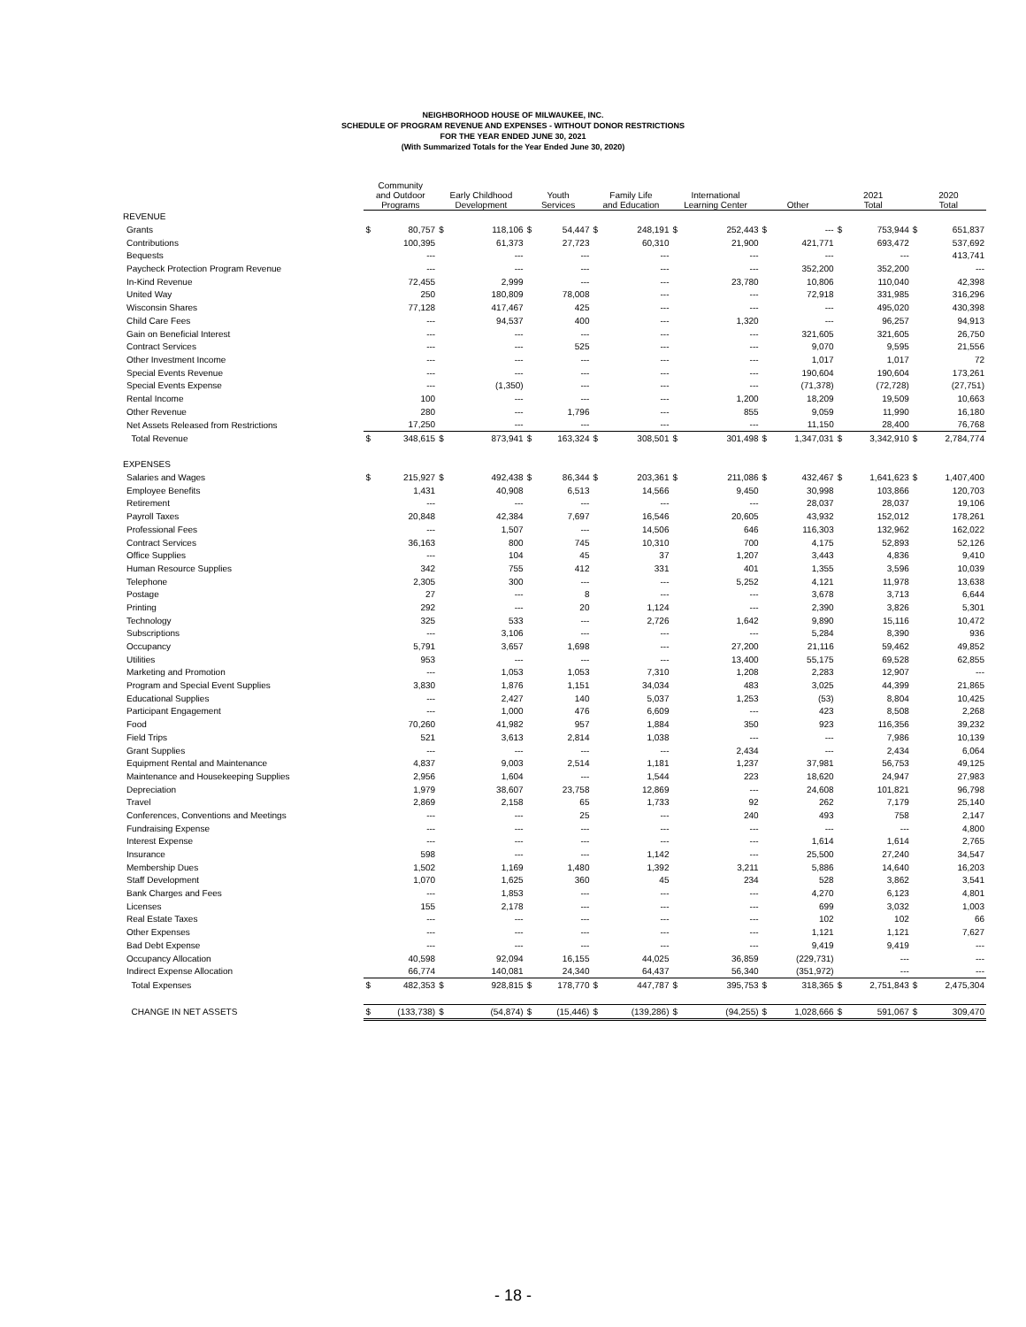NEIGHBORHOOD HOUSE OF MILWAUKEE, INC.
SCHEDULE OF PROGRAM REVENUE AND EXPENSES - WITHOUT DONOR RESTRICTIONS
FOR THE YEAR ENDED JUNE 30, 2021
(With Summarized Totals for the Year Ended June 30, 2020)
| | Community and Outdoor Programs | | Early Childhood Development | | Youth Services | | Family Life and Education | | International Learning Center | | Other | | 2021 Total | | 2020 Total | |
| --- | --- | --- | --- | --- | --- | --- | --- | --- | --- | --- | --- | --- | --- | --- | --- | --- |
| REVENUE | | | | | | | | | | | | | | | | |
| Grants | $ | 80,757 | $ | 118,106 | $ | 54,447 | $ | 248,191 | $ | 252,443 | $ | --- | $ | 753,944 | $ | 651,837 |
| Contributions | | 100,395 | | 61,373 | | 27,723 | | 60,310 | | 21,900 | | 421,771 | | 693,472 | | 537,692 |
| Bequests | | --- | | --- | | --- | | --- | | --- | | --- | | --- | | 413,741 |
| Paycheck Protection Program Revenue | | --- | | --- | | --- | | --- | | --- | | 352,200 | | 352,200 | | --- |
| In-Kind Revenue | | 72,455 | | 2,999 | | --- | | --- | | 23,780 | | 10,806 | | 110,040 | | 42,398 |
| United Way | | 250 | | 180,809 | | 78,008 | | --- | | --- | | 72,918 | | 331,985 | | 316,296 |
| Wisconsin Shares | | 77,128 | | 417,467 | | 425 | | --- | | --- | | --- | | 495,020 | | 430,398 |
| Child Care Fees | | --- | | 94,537 | | 400 | | --- | | 1,320 | | --- | | 96,257 | | 94,913 |
| Gain on Beneficial Interest | | --- | | --- | | --- | | --- | | --- | | 321,605 | | 321,605 | | 26,750 |
| Contract Services | | --- | | --- | | 525 | | --- | | --- | | 9,070 | | 9,595 | | 21,556 |
| Other Investment Income | | --- | | --- | | --- | | --- | | --- | | 1,017 | | 1,017 | | 72 |
| Special Events Revenue | | --- | | --- | | --- | | --- | | --- | | 190,604 | | 190,604 | | 173,261 |
| Special Events Expense | | --- | | (1,350) | | --- | | --- | | --- | | (71,378) | | (72,728) | | (27,751) |
| Rental Income | | 100 | | --- | | --- | | --- | | 1,200 | | 18,209 | | 19,509 | | 10,663 |
| Other Revenue | | 280 | | --- | | 1,796 | | --- | | 855 | | 9,059 | | 11,990 | | 16,180 |
| Net Assets Released from Restrictions | | 17,250 | | --- | | --- | | --- | | --- | | 11,150 | | 28,400 | | 76,768 |
| Total Revenue | $ | 348,615 | $ | 873,941 | $ | 163,324 | $ | 308,501 | $ | 301,498 | $ | 1,347,031 | $ | 3,342,910 | $ | 2,784,774 |
| EXPENSES | | | | | | | | | | | | | | | | |
| Salaries and Wages | $ | 215,927 | $ | 492,438 | $ | 86,344 | $ | 203,361 | $ | 211,086 | $ | 432,467 | $ | 1,641,623 | $ | 1,407,400 |
| Employee Benefits | | 1,431 | | 40,908 | | 6,513 | | 14,566 | | 9,450 | | 30,998 | | 103,866 | | 120,703 |
| Retirement | | --- | | --- | | --- | | --- | | --- | | 28,037 | | 28,037 | | 19,106 |
| Payroll Taxes | | 20,848 | | 42,384 | | 7,697 | | 16,546 | | 20,605 | | 43,932 | | 152,012 | | 178,261 |
| Professional Fees | | --- | | 1,507 | | --- | | 14,506 | | 646 | | 116,303 | | 132,962 | | 162,022 |
| Contract Services | | 36,163 | | 800 | | 745 | | 10,310 | | 700 | | 4,175 | | 52,893 | | 52,126 |
| Office Supplies | | --- | | 104 | | 45 | | 37 | | 1,207 | | 3,443 | | 4,836 | | 9,410 |
| Human Resource Supplies | | 342 | | 755 | | 412 | | 331 | | 401 | | 1,355 | | 3,596 | | 10,039 |
| Telephone | | 2,305 | | 300 | | --- | | --- | | 5,252 | | 4,121 | | 11,978 | | 13,638 |
| Postage | | 27 | | --- | | 8 | | --- | | --- | | 3,678 | | 3,713 | | 6,644 |
| Printing | | 292 | | --- | | 20 | | 1,124 | | --- | | 2,390 | | 3,826 | | 5,301 |
| Technology | | 325 | | 533 | | --- | | 2,726 | | 1,642 | | 9,890 | | 15,116 | | 10,472 |
| Subscriptions | | --- | | 3,106 | | --- | | --- | | --- | | 5,284 | | 8,390 | | 936 |
| Occupancy | | 5,791 | | 3,657 | | 1,698 | | --- | | 27,200 | | 21,116 | | 59,462 | | 49,852 |
| Utilities | | 953 | | --- | | --- | | --- | | 13,400 | | 55,175 | | 69,528 | | 62,855 |
| Marketing and Promotion | | --- | | 1,053 | | 1,053 | | 7,310 | | 1,208 | | 2,283 | | 12,907 | | --- |
| Program and Special Event Supplies | | 3,830 | | 1,876 | | 1,151 | | 34,034 | | 483 | | 3,025 | | 44,399 | | 21,865 |
| Educational Supplies | | --- | | 2,427 | | 140 | | 5,037 | | 1,253 | | (53) | | 8,804 | | 10,425 |
| Participant Engagement | | --- | | 1,000 | | 476 | | 6,609 | | --- | | 423 | | 8,508 | | 2,268 |
| Food | | 70,260 | | 41,982 | | 957 | | 1,884 | | 350 | | 923 | | 116,356 | | 39,232 |
| Field Trips | | 521 | | 3,613 | | 2,814 | | 1,038 | | --- | | --- | | 7,986 | | 10,139 |
| Grant Supplies | | --- | | --- | | --- | | --- | | 2,434 | | --- | | 2,434 | | 6,064 |
| Equipment Rental and Maintenance | | 4,837 | | 9,003 | | 2,514 | | 1,181 | | 1,237 | | 37,981 | | 56,753 | | 49,125 |
| Maintenance and Housekeeping Supplies | | 2,956 | | 1,604 | | --- | | 1,544 | | 223 | | 18,620 | | 24,947 | | 27,983 |
| Depreciation | | 1,979 | | 38,607 | | 23,758 | | 12,869 | | --- | | 24,608 | | 101,821 | | 96,798 |
| Travel | | 2,869 | | 2,158 | | 65 | | 1,733 | | 92 | | 262 | | 7,179 | | 25,140 |
| Conferences, Conventions and Meetings | | --- | | --- | | 25 | | --- | | 240 | | 493 | | 758 | | 2,147 |
| Fundraising Expense | | --- | | --- | | --- | | --- | | --- | | --- | | --- | | 4,800 |
| Interest Expense | | --- | | --- | | --- | | --- | | --- | | 1,614 | | 1,614 | | 2,765 |
| Insurance | | 598 | | --- | | --- | | 1,142 | | --- | | 25,500 | | 27,240 | | 34,547 |
| Membership Dues | | 1,502 | | 1,169 | | 1,480 | | 1,392 | | 3,211 | | 5,886 | | 14,640 | | 16,203 |
| Staff Development | | 1,070 | | 1,625 | | 360 | | 45 | | 234 | | 528 | | 3,862 | | 3,541 |
| Bank Charges and Fees | | --- | | 1,853 | | --- | | --- | | --- | | 4,270 | | 6,123 | | 4,801 |
| Licenses | | 155 | | 2,178 | | --- | | --- | | --- | | 699 | | 3,032 | | 1,003 |
| Real Estate Taxes | | --- | | --- | | --- | | --- | | --- | | 102 | | 102 | | 66 |
| Other Expenses | | --- | | --- | | --- | | --- | | --- | | 1,121 | | 1,121 | | 7,627 |
| Bad Debt Expense | | --- | | --- | | --- | | --- | | --- | | 9,419 | | 9,419 | | --- |
| Occupancy Allocation | | 40,598 | | 92,094 | | 16,155 | | 44,025 | | 36,859 | | (229,731) | | --- | | --- |
| Indirect Expense Allocation | | 66,774 | | 140,081 | | 24,340 | | 64,437 | | 56,340 | | (351,972) | | --- | | --- |
| Total Expenses | $ | 482,353 | $ | 928,815 | $ | 178,770 | $ | 447,787 | $ | 395,753 | $ | 318,365 | $ | 2,751,843 | $ | 2,475,304 |
| CHANGE IN NET ASSETS | $ | (133,738) | $ | (54,874) | $ | (15,446) | $ | (139,286) | $ | (94,255) | $ | 1,028,666 | $ | 591,067 | $ | 309,470 |
- 18 -